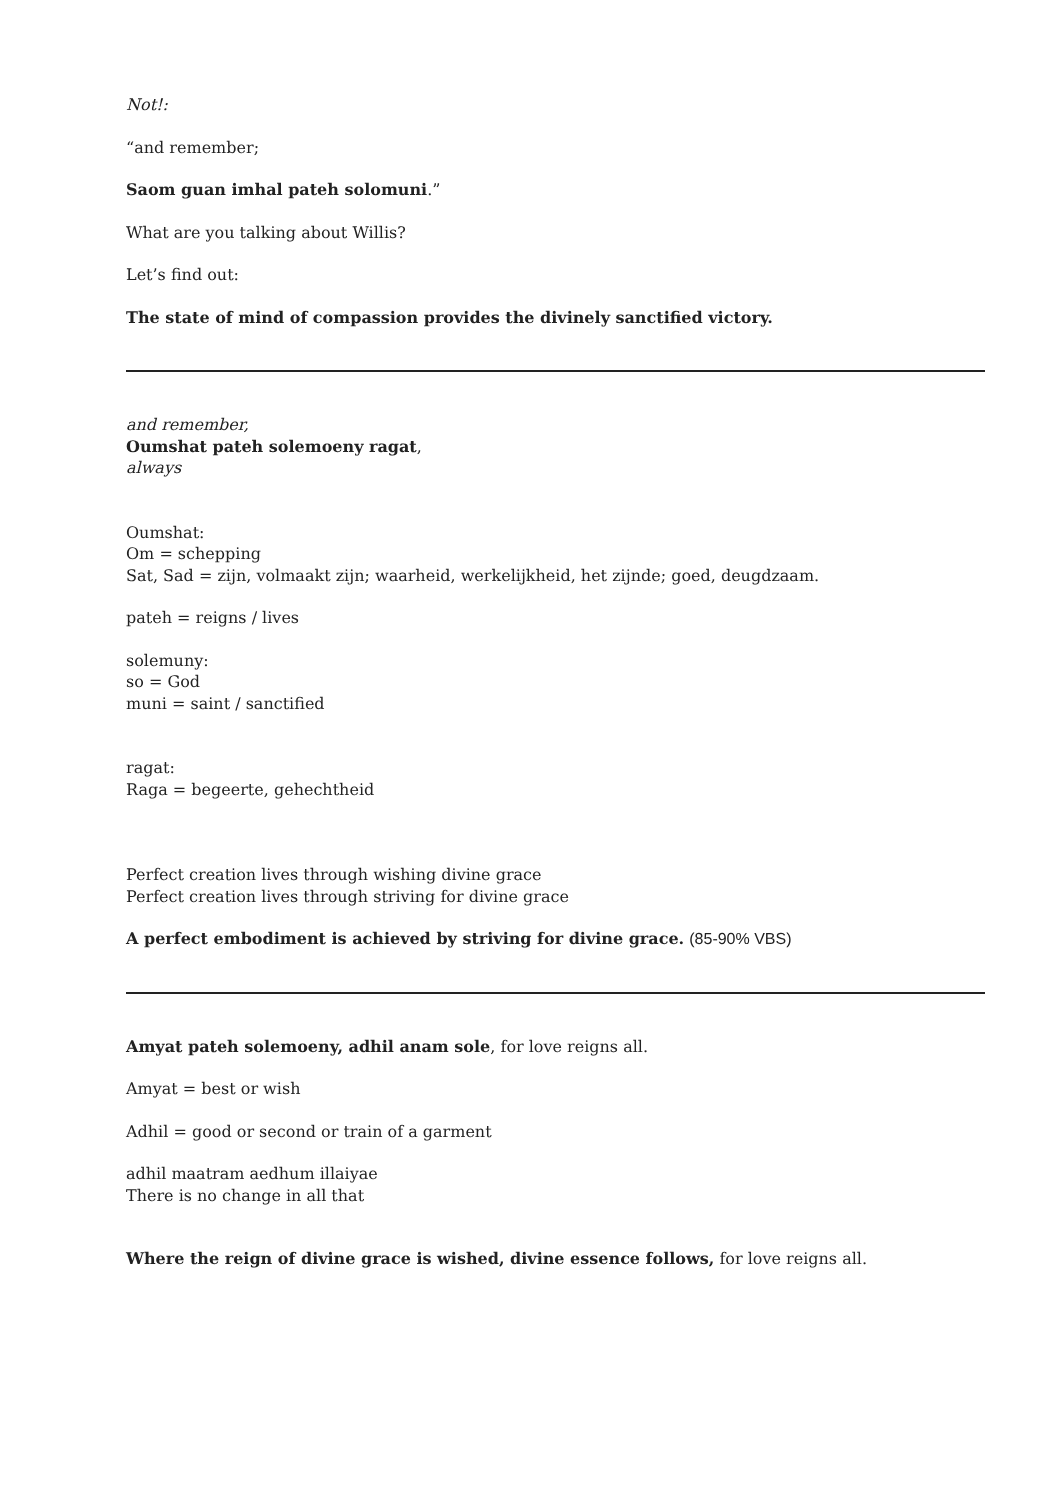Not!:
“and remember;
Saom guan imhal pateh solomuni.”
What are you talking about Willis?
Let’s find out:
The state of mind of compassion provides the divinely sanctified victory.
and remember,
Oumshat pateh solemoeny ragat,
always
Oumshat:
Om = schepping
Sat, Sad = zijn, volmaakt zijn; waarheid, werkelijkheid, het zijnde; goed, deugdzaam.
pateh = reigns / lives
solemuny:
so = God
muni = saint / sanctified
ragat:
Raga = begeerte, gehechtheid
Perfect creation lives through wishing divine grace
Perfect creation lives through striving for divine grace
A perfect embodiment is achieved by striving for divine grace. (85-90% VBS)
Amyat pateh solemoeny, adhil anam sole, for love reigns all.
Amyat = best or wish
Adhil = good or second or train of a garment
adhil maatram aedhum illaiyae
There is no change in all that
Where the reign of divine grace is wished, divine essence follows, for love reigns all.